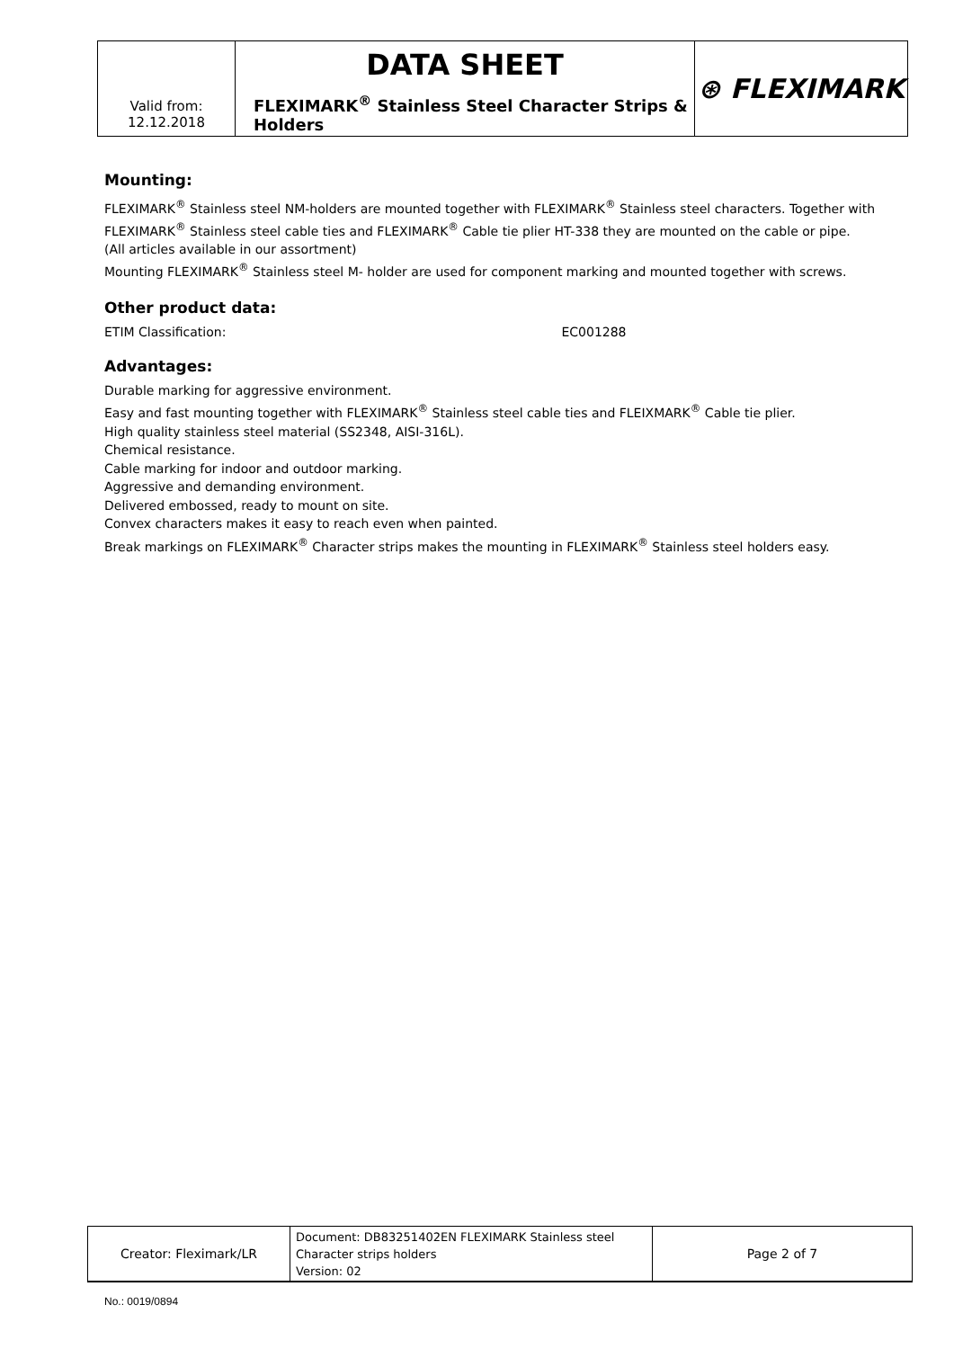| Valid from: 12.12.2018 | DATA SHEET FLEXIMARK<sup>®</sup> Stainless Steel Character Strips & Holders | ⊛ FLEXIMARK |
Mounting:
FLEXIMARK<sup>®</sup> Stainless steel NM-holders are mounted together with FLEXIMARK<sup>®</sup> Stainless steel characters. Together with FLEXIMARK<sup>®</sup> Stainless steel cable ties and FLEXIMARK<sup>®</sup> Cable tie plier HT-338 they are mounted on the cable or pipe.
(All articles available in our assortment)
Mounting FLEXIMARK<sup>®</sup> Stainless steel M- holder are used for component marking and mounted together with screws.
Other product data:
ETIM Classification: EC001288
Advantages:
Durable marking for aggressive environment.
Easy and fast mounting together with FLEXIMARK<sup>®</sup> Stainless steel cable ties and FLEIXMARK<sup>®</sup> Cable tie plier.
High quality stainless steel material (SS2348, AISI-316L).
Chemical resistance.
Cable marking for indoor and outdoor marking.
Aggressive and demanding environment.
Delivered embossed, ready to mount on site.
Convex characters makes it easy to reach even when painted.
Break markings on FLEXIMARK<sup>®</sup> Character strips makes the mounting in FLEXIMARK<sup>®</sup> Stainless steel holders easy.
| Creator: Fleximark/LR | Document: DB83251402EN FLEXIMARK Stainless steel Character strips holders Version: 02 | Page 2 of 7 |
No.: 0019/0894